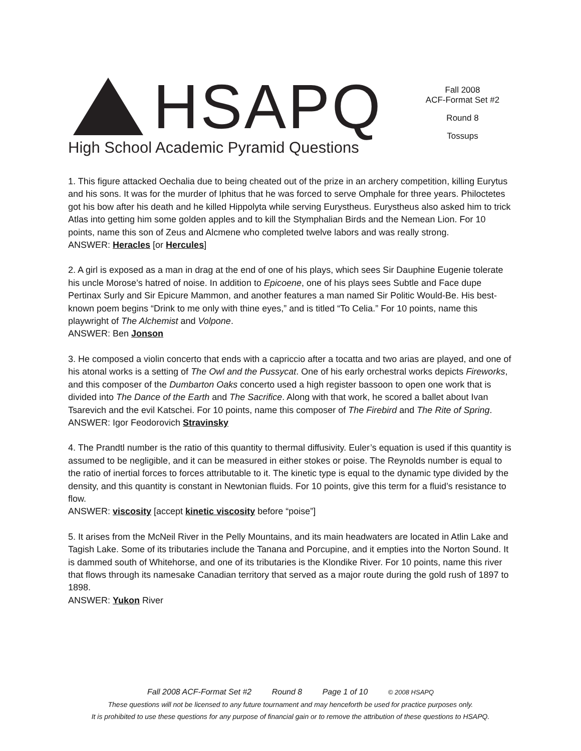HSAPQ
High School Academic Pyramid Questions
Fall 2008
ACF-Format Set #2
Round 8
Tossups
1. This figure attacked Oechalia due to being cheated out of the prize in an archery competition, killing Eurytus and his sons. It was for the murder of Iphitus that he was forced to serve Omphale for three years. Philoctetes got his bow after his death and he killed Hippolyta while serving Eurystheus. Eurystheus also asked him to trick Atlas into getting him some golden apples and to kill the Stymphalian Birds and the Nemean Lion. For 10 points, name this son of Zeus and Alcmene who completed twelve labors and was really strong.
ANSWER: Heracles [or Hercules]
2. A girl is exposed as a man in drag at the end of one of his plays, which sees Sir Dauphine Eugenie tolerate his uncle Morose’s hatred of noise. In addition to Epicoene, one of his plays sees Subtle and Face dupe Pertinax Surly and Sir Epicure Mammon, and another features a man named Sir Politic Would-Be. His best-known poem begins “Drink to me only with thine eyes,” and is titled “To Celia.” For 10 points, name this playwright of The Alchemist and Volpone.
ANSWER: Ben Jonson
3. He composed a violin concerto that ends with a capriccio after a tocatta and two arias are played, and one of his atonal works is a setting of The Owl and the Pussycat. One of his early orchestral works depicts Fireworks, and this composer of the Dumbarton Oaks concerto used a high register bassoon to open one work that is divided into The Dance of the Earth and The Sacrifice. Along with that work, he scored a ballet about Ivan Tsarevich and the evil Katschei. For 10 points, name this composer of The Firebird and The Rite of Spring.
ANSWER: Igor Feodorovich Stravinsky
4. The Prandtl number is the ratio of this quantity to thermal diffusivity. Euler’s equation is used if this quantity is assumed to be negligible, and it can be measured in either stokes or poise. The Reynolds number is equal to the ratio of inertial forces to forces attributable to it. The kinetic type is equal to the dynamic type divided by the density, and this quantity is constant in Newtonian fluids. For 10 points, give this term for a fluid’s resistance to flow.
ANSWER: viscosity [accept kinetic viscosity before “poise”]
5. It arises from the McNeil River in the Pelly Mountains, and its main headwaters are located in Atlin Lake and Tagish Lake. Some of its tributaries include the Tanana and Porcupine, and it empties into the Norton Sound. It is dammed south of Whitehorse, and one of its tributaries is the Klondike River. For 10 points, name this river that flows through its namesake Canadian territory that served as a major route during the gold rush of 1897 to 1898.
ANSWER: Yukon River
Fall 2008 ACF-Format Set #2 Round 8 Page 1 of 10 © 2008 HSAPQ
These questions will not be licensed to any future tournament and may henceforth be used for practice purposes only.
It is prohibited to use these questions for any purpose of financial gain or to remove the attribution of these questions to HSAPQ.